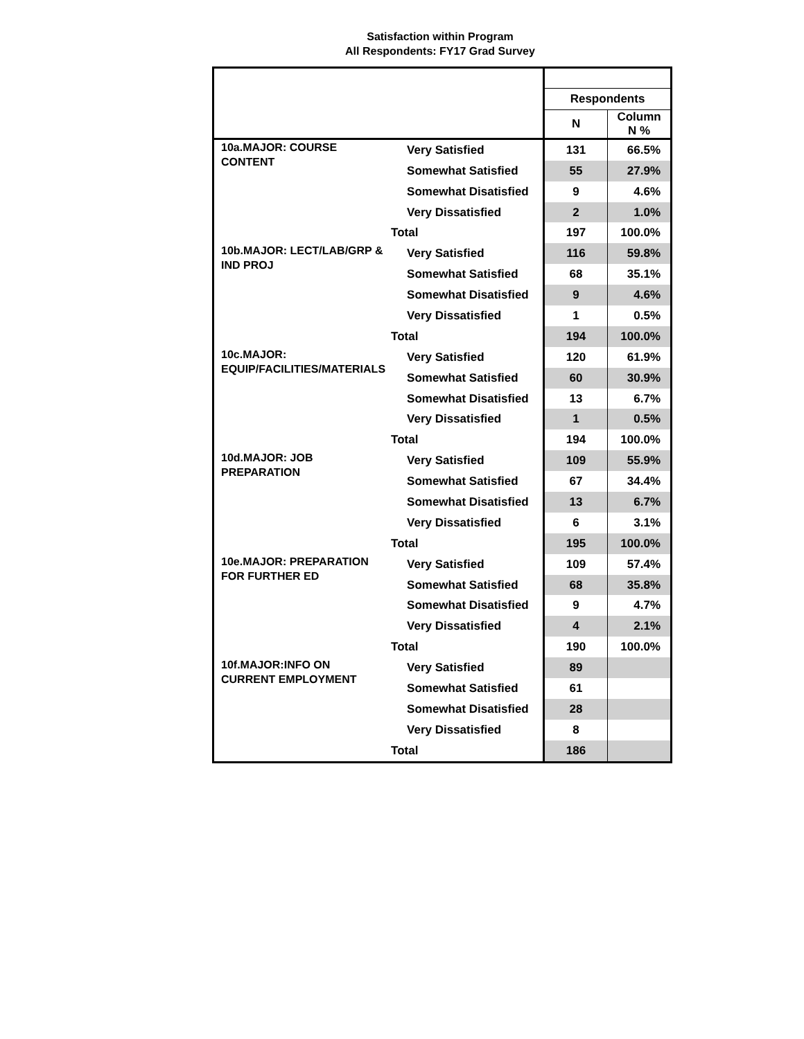Satisfaction within Program
All Respondents: FY17 Grad Survey
| | | Respondents | |
| --- | --- | --- | --- |
| | | N | Column N % |
| 10a.MAJOR: COURSE CONTENT | Very Satisfied | 131 | 66.5% |
| | Somewhat Satisfied | 55 | 27.9% |
| | Somewhat Disatisfied | 9 | 4.6% |
| | Very Dissatisfied | 2 | 1.0% |
| | Total | 197 | 100.0% |
| 10b.MAJOR: LECT/LAB/GRP & IND PROJ | Very Satisfied | 116 | 59.8% |
| | Somewhat Satisfied | 68 | 35.1% |
| | Somewhat Disatisfied | 9 | 4.6% |
| | Very Dissatisfied | 1 | 0.5% |
| | Total | 194 | 100.0% |
| 10c.MAJOR: EQUIP/FACILITIES/MATERIALS | Very Satisfied | 120 | 61.9% |
| | Somewhat Satisfied | 60 | 30.9% |
| | Somewhat Disatisfied | 13 | 6.7% |
| | Very Dissatisfied | 1 | 0.5% |
| | Total | 194 | 100.0% |
| 10d.MAJOR: JOB PREPARATION | Very Satisfied | 109 | 55.9% |
| | Somewhat Satisfied | 67 | 34.4% |
| | Somewhat Disatisfied | 13 | 6.7% |
| | Very Dissatisfied | 6 | 3.1% |
| | Total | 195 | 100.0% |
| 10e.MAJOR: PREPARATION FOR FURTHER ED | Very Satisfied | 109 | 57.4% |
| | Somewhat Satisfied | 68 | 35.8% |
| | Somewhat Disatisfied | 9 | 4.7% |
| | Very Dissatisfied | 4 | 2.1% |
| | Total | 190 | 100.0% |
| 10f.MAJOR:INFO ON CURRENT EMPLOYMENT | Very Satisfied | 89 | |
| | Somewhat Satisfied | 61 | |
| | Somewhat Disatisfied | 28 | |
| | Very Dissatisfied | 8 | |
| | Total | 186 | |